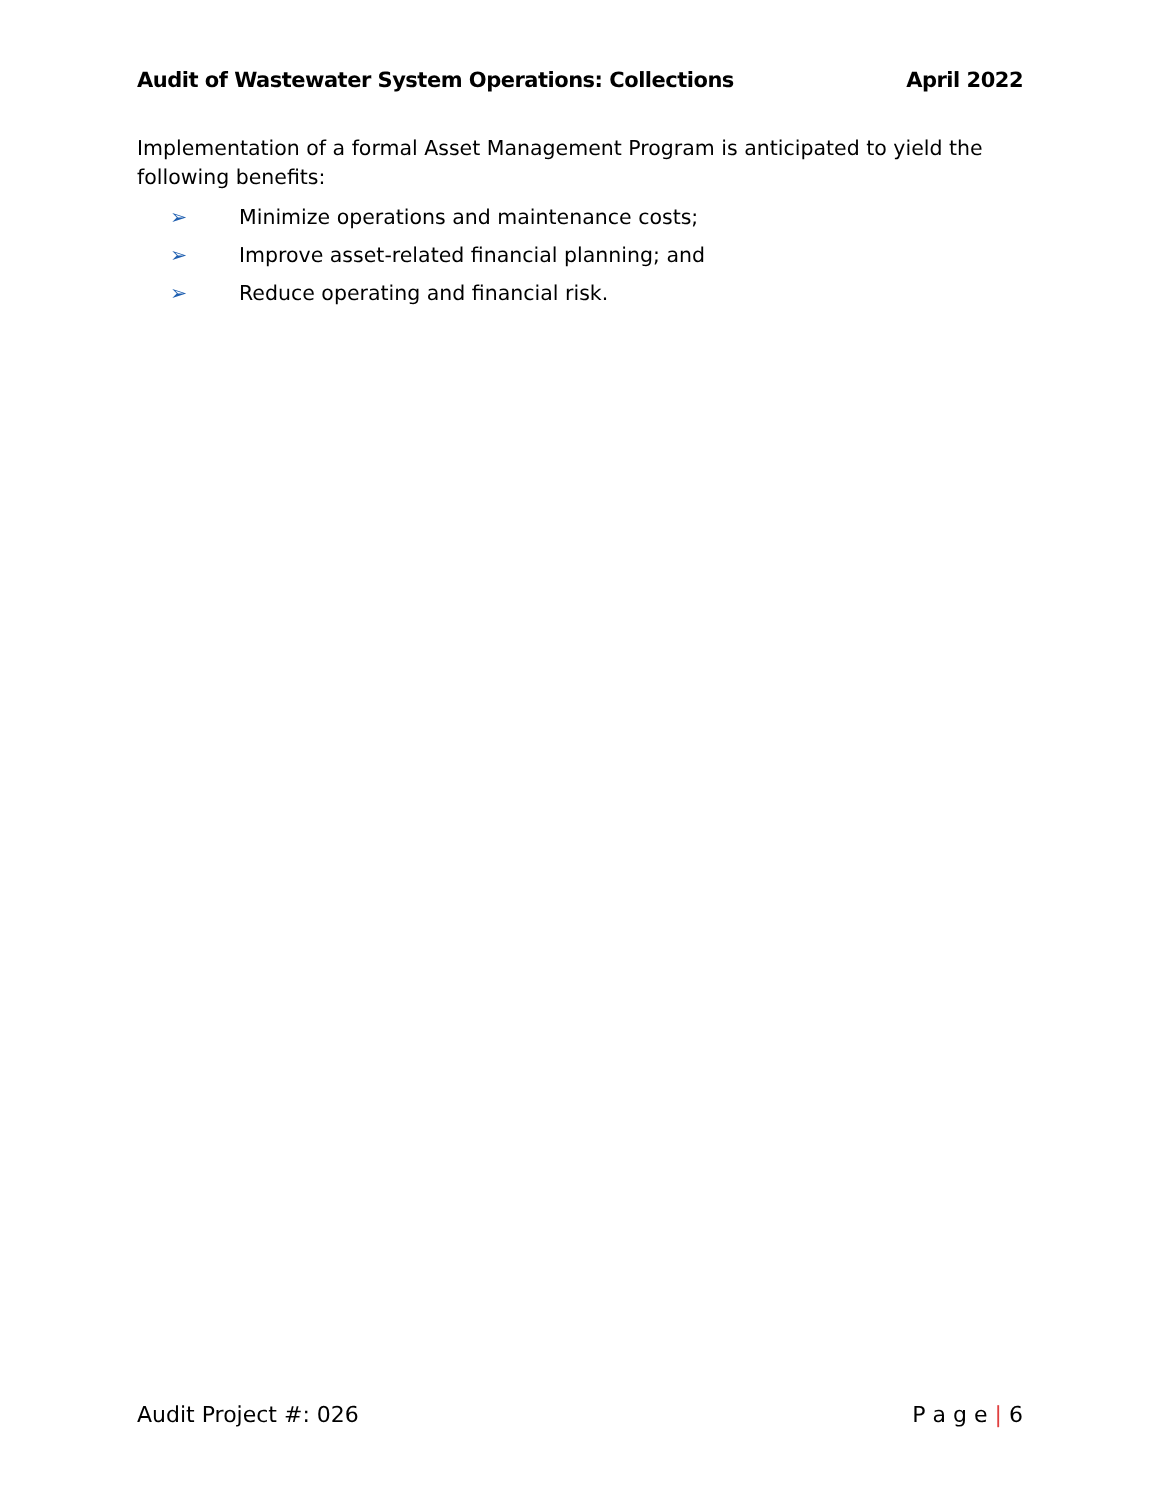Audit of Wastewater System Operations: Collections April 2022
Implementation of a formal Asset Management Program is anticipated to yield the following benefits:
➢ Minimize operations and maintenance costs;
➢ Improve asset-related financial planning; and
➢ Reduce operating and financial risk.
Audit Project #: 026 P a g e | 6